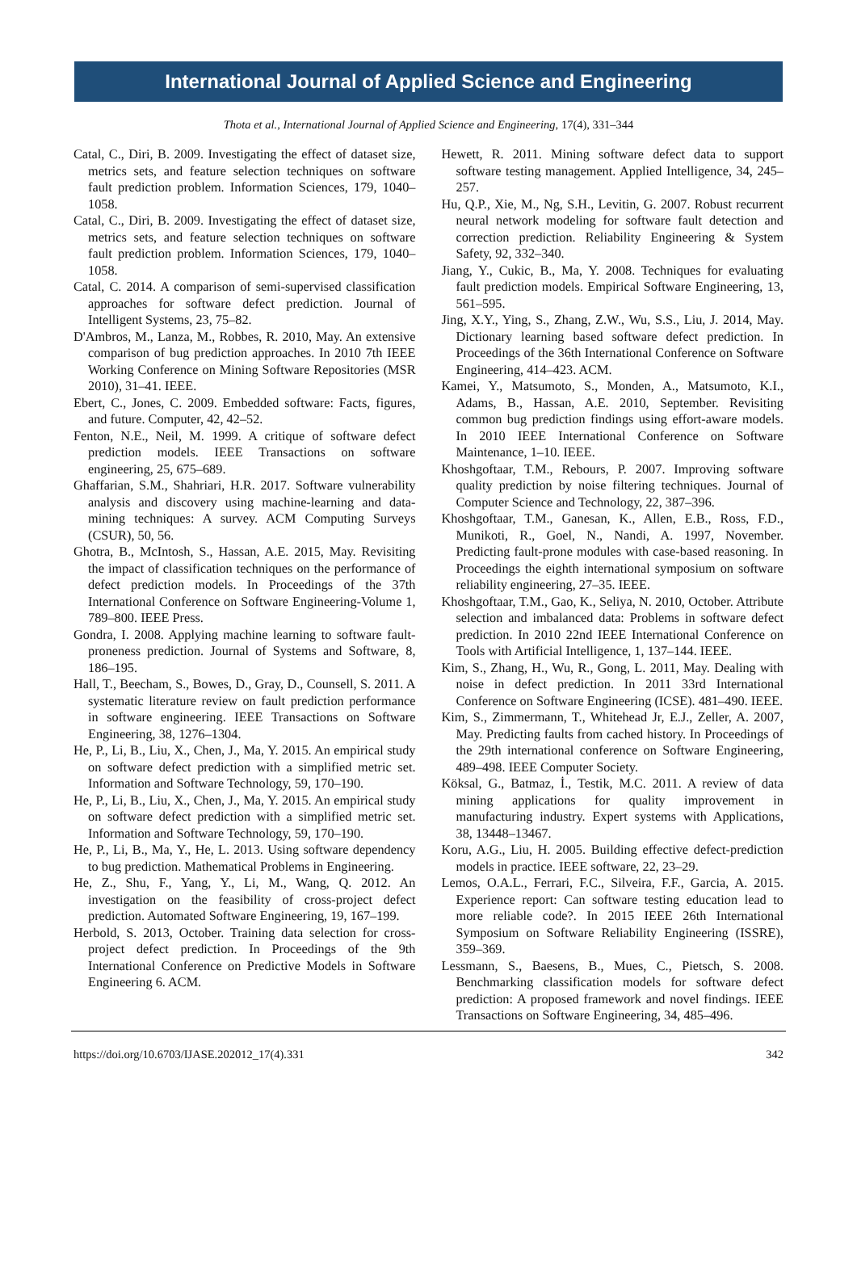International Journal of Applied Science and Engineering
Thota et al., International Journal of Applied Science and Engineering, 17(4), 331–344
Catal, C., Diri, B. 2009. Investigating the effect of dataset size, metrics sets, and feature selection techniques on software fault prediction problem. Information Sciences, 179, 1040–1058.
Catal, C., Diri, B. 2009. Investigating the effect of dataset size, metrics sets, and feature selection techniques on software fault prediction problem. Information Sciences, 179, 1040–1058.
Catal, C. 2014. A comparison of semi-supervised classification approaches for software defect prediction. Journal of Intelligent Systems, 23, 75–82.
D'Ambros, M., Lanza, M., Robbes, R. 2010, May. An extensive comparison of bug prediction approaches. In 2010 7th IEEE Working Conference on Mining Software Repositories (MSR 2010), 31–41. IEEE.
Ebert, C., Jones, C. 2009. Embedded software: Facts, figures, and future. Computer, 42, 42–52.
Fenton, N.E., Neil, M. 1999. A critique of software defect prediction models. IEEE Transactions on software engineering, 25, 675–689.
Ghaffarian, S.M., Shahriari, H.R. 2017. Software vulnerability analysis and discovery using machine-learning and data-mining techniques: A survey. ACM Computing Surveys (CSUR), 50, 56.
Ghotra, B., McIntosh, S., Hassan, A.E. 2015, May. Revisiting the impact of classification techniques on the performance of defect prediction models. In Proceedings of the 37th International Conference on Software Engineering-Volume 1, 789–800. IEEE Press.
Gondra, I. 2008. Applying machine learning to software fault-proneness prediction. Journal of Systems and Software, 8, 186–195.
Hall, T., Beecham, S., Bowes, D., Gray, D., Counsell, S. 2011. A systematic literature review on fault prediction performance in software engineering. IEEE Transactions on Software Engineering, 38, 1276–1304.
He, P., Li, B., Liu, X., Chen, J., Ma, Y. 2015. An empirical study on software defect prediction with a simplified metric set. Information and Software Technology, 59, 170–190.
He, P., Li, B., Liu, X., Chen, J., Ma, Y. 2015. An empirical study on software defect prediction with a simplified metric set. Information and Software Technology, 59, 170–190.
He, P., Li, B., Ma, Y., He, L. 2013. Using software dependency to bug prediction. Mathematical Problems in Engineering.
He, Z., Shu, F., Yang, Y., Li, M., Wang, Q. 2012. An investigation on the feasibility of cross-project defect prediction. Automated Software Engineering, 19, 167–199.
Herbold, S. 2013, October. Training data selection for cross-project defect prediction. In Proceedings of the 9th International Conference on Predictive Models in Software Engineering 6. ACM.
Hewett, R. 2011. Mining software defect data to support software testing management. Applied Intelligence, 34, 245–257.
Hu, Q.P., Xie, M., Ng, S.H., Levitin, G. 2007. Robust recurrent neural network modeling for software fault detection and correction prediction. Reliability Engineering & System Safety, 92, 332–340.
Jiang, Y., Cukic, B., Ma, Y. 2008. Techniques for evaluating fault prediction models. Empirical Software Engineering, 13, 561–595.
Jing, X.Y., Ying, S., Zhang, Z.W., Wu, S.S., Liu, J. 2014, May. Dictionary learning based software defect prediction. In Proceedings of the 36th International Conference on Software Engineering, 414–423. ACM.
Kamei, Y., Matsumoto, S., Monden, A., Matsumoto, K.I., Adams, B., Hassan, A.E. 2010, September. Revisiting common bug prediction findings using effort-aware models. In 2010 IEEE International Conference on Software Maintenance, 1–10. IEEE.
Khoshgoftaar, T.M., Rebours, P. 2007. Improving software quality prediction by noise filtering techniques. Journal of Computer Science and Technology, 22, 387–396.
Khoshgoftaar, T.M., Ganesan, K., Allen, E.B., Ross, F.D., Munikoti, R., Goel, N., Nandi, A. 1997, November. Predicting fault-prone modules with case-based reasoning. In Proceedings the eighth international symposium on software reliability engineering, 27–35. IEEE.
Khoshgoftaar, T.M., Gao, K., Seliya, N. 2010, October. Attribute selection and imbalanced data: Problems in software defect prediction. In 2010 22nd IEEE International Conference on Tools with Artificial Intelligence, 1, 137–144. IEEE.
Kim, S., Zhang, H., Wu, R., Gong, L. 2011, May. Dealing with noise in defect prediction. In 2011 33rd International Conference on Software Engineering (ICSE). 481–490. IEEE.
Kim, S., Zimmermann, T., Whitehead Jr, E.J., Zeller, A. 2007, May. Predicting faults from cached history. In Proceedings of the 29th international conference on Software Engineering, 489–498. IEEE Computer Society.
Köksal, G., Batmaz, İ., Testik, M.C. 2011. A review of data mining applications for quality improvement in manufacturing industry. Expert systems with Applications, 38, 13448–13467.
Koru, A.G., Liu, H. 2005. Building effective defect-prediction models in practice. IEEE software, 22, 23–29.
Lemos, O.A.L., Ferrari, F.C., Silveira, F.F., Garcia, A. 2015. Experience report: Can software testing education lead to more reliable code?. In 2015 IEEE 26th International Symposium on Software Reliability Engineering (ISSRE), 359–369.
Lessmann, S., Baesens, B., Mues, C., Pietsch, S. 2008. Benchmarking classification models for software defect prediction: A proposed framework and novel findings. IEEE Transactions on Software Engineering, 34, 485–496.
https://doi.org/10.6703/IJASE.202012_17(4).331 342